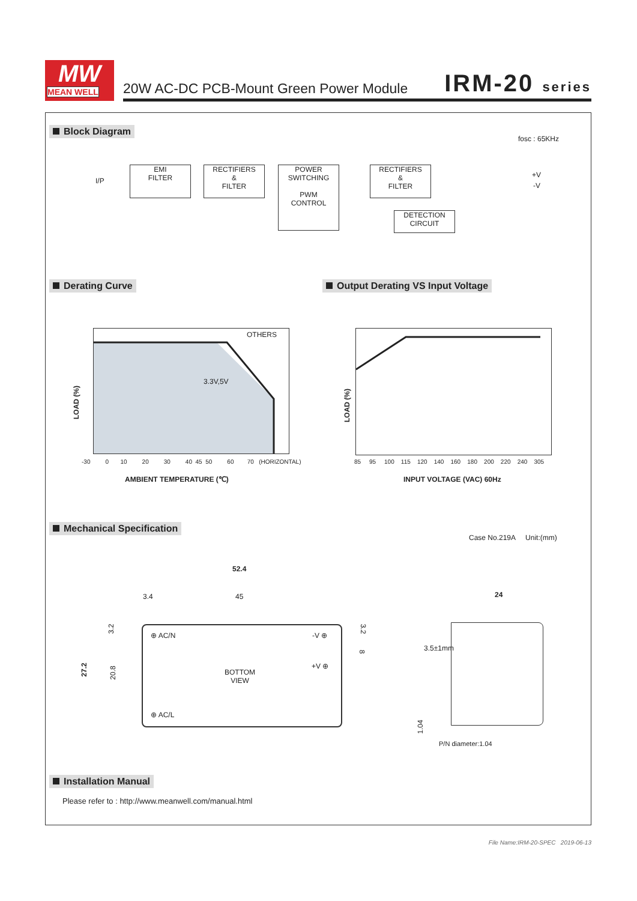MW
MEAN WELL
20W AC-DC PCB-Mount Green Power Module
IRM-20 series
Block Diagram
fosc : 65KHz
I/P
EMI
FILTER
RECTIFIERS
&
FILTER
POWER
SWITCHING
PWM
CONTROL
RECTIFIERS
&
FILTER
DETECTION
CIRCUIT
+V
-V
Derating Curve
Output Derating VS Input Voltage
OTHERS
3.3V,5V
LOAD (%)
-30 0 10 20 30 40 45 50 60 70 (HORIZONTAL)
AMBIENT TEMPERATURE (℃)
LOAD (%)
85 95 100 115 120 140 160 180 200 220 240 305
INPUT VOLTAGE (VAC) 60Hz
Mechanical Specification
Case No.219A Unit:(mm)
52.4
3.4 45
⊕ AC/N -V ⊕
+V ⊕
BOTTOM
VIEW
⊕ AC/L
27.2 20.8
3.2 3.2
8
24
3.5±1mm
1.04
P/N diameter:1.04
Installation Manual
Please refer to : http://www.meanwell.com/manual.html
File Name:IRM-20-SPEC 2019-06-13